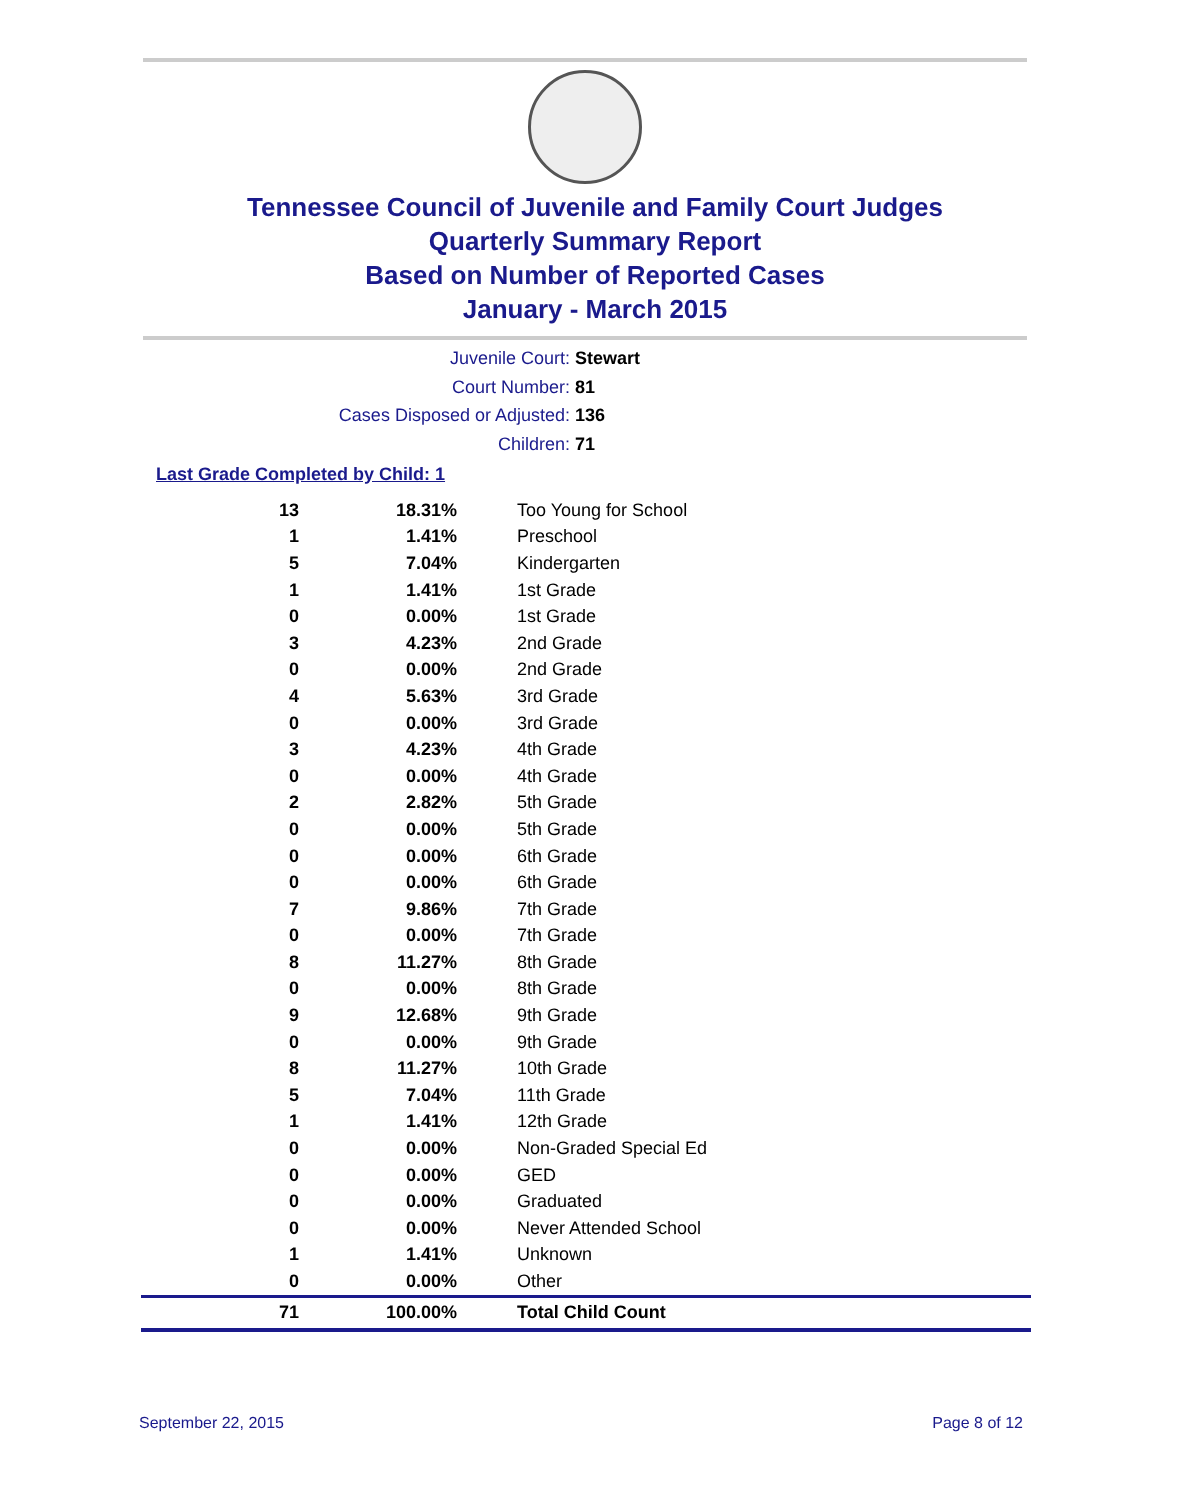Tennessee Council of Juvenile and Family Court Judges
Quarterly Summary Report
Based on Number of Reported Cases
January - March 2015
Juvenile Court: Stewart
Court Number: 81
Cases Disposed or Adjusted: 136
Children: 71
Last Grade Completed by Child: 1
| 13 | 18.31% | Too Young for School |
| 1 | 1.41% | Preschool |
| 5 | 7.04% | Kindergarten |
| 1 | 1.41% | 1st Grade |
| 0 | 0.00% | 1st Grade |
| 3 | 4.23% | 2nd Grade |
| 0 | 0.00% | 2nd Grade |
| 4 | 5.63% | 3rd Grade |
| 0 | 0.00% | 3rd Grade |
| 3 | 4.23% | 4th Grade |
| 0 | 0.00% | 4th Grade |
| 2 | 2.82% | 5th Grade |
| 0 | 0.00% | 5th Grade |
| 0 | 0.00% | 6th Grade |
| 0 | 0.00% | 6th Grade |
| 7 | 9.86% | 7th Grade |
| 0 | 0.00% | 7th Grade |
| 8 | 11.27% | 8th Grade |
| 0 | 0.00% | 8th Grade |
| 9 | 12.68% | 9th Grade |
| 0 | 0.00% | 9th Grade |
| 8 | 11.27% | 10th Grade |
| 5 | 7.04% | 11th Grade |
| 1 | 1.41% | 12th Grade |
| 0 | 0.00% | Non-Graded Special Ed |
| 0 | 0.00% | GED |
| 0 | 0.00% | Graduated |
| 0 | 0.00% | Never Attended School |
| 1 | 1.41% | Unknown |
| 0 | 0.00% | Other |
| 71 | 100.00% | Total Child Count |
September 22, 2015 Page 8 of 12